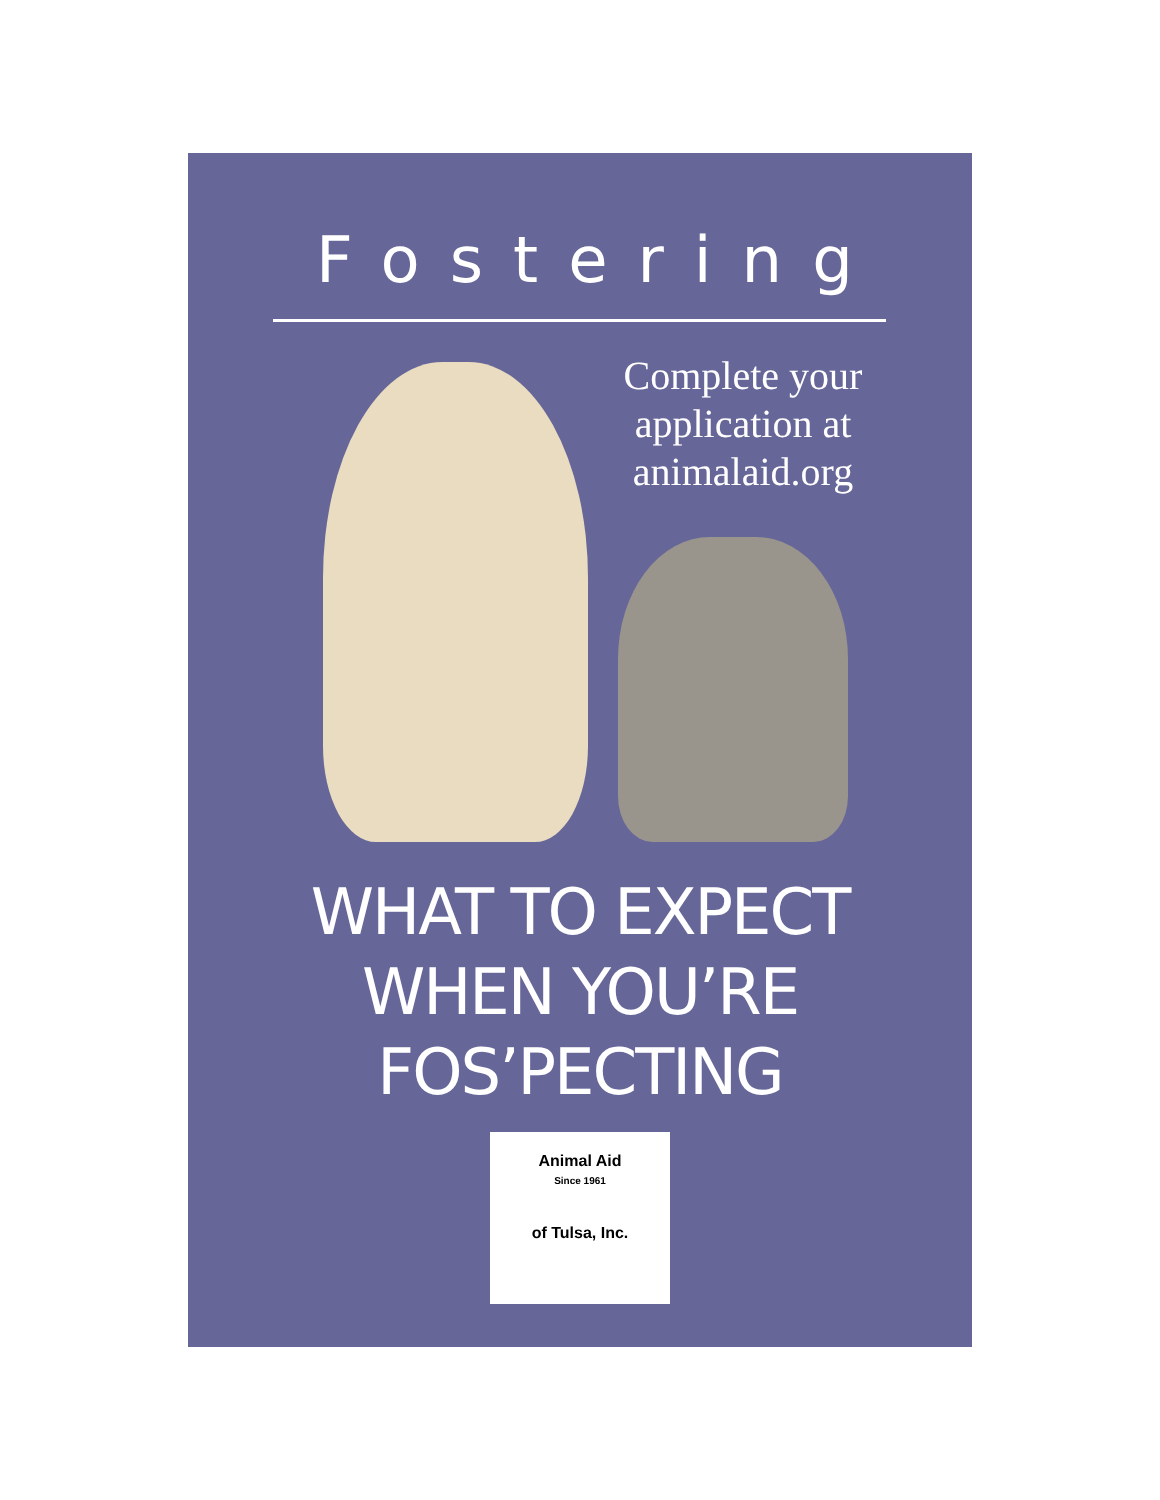Fostering
Complete your application at animalaid.org
WHAT TO EXPECT
WHEN YOU’RE
FOS’PECTING
Animal Aid
Since 1961
of Tulsa, Inc.